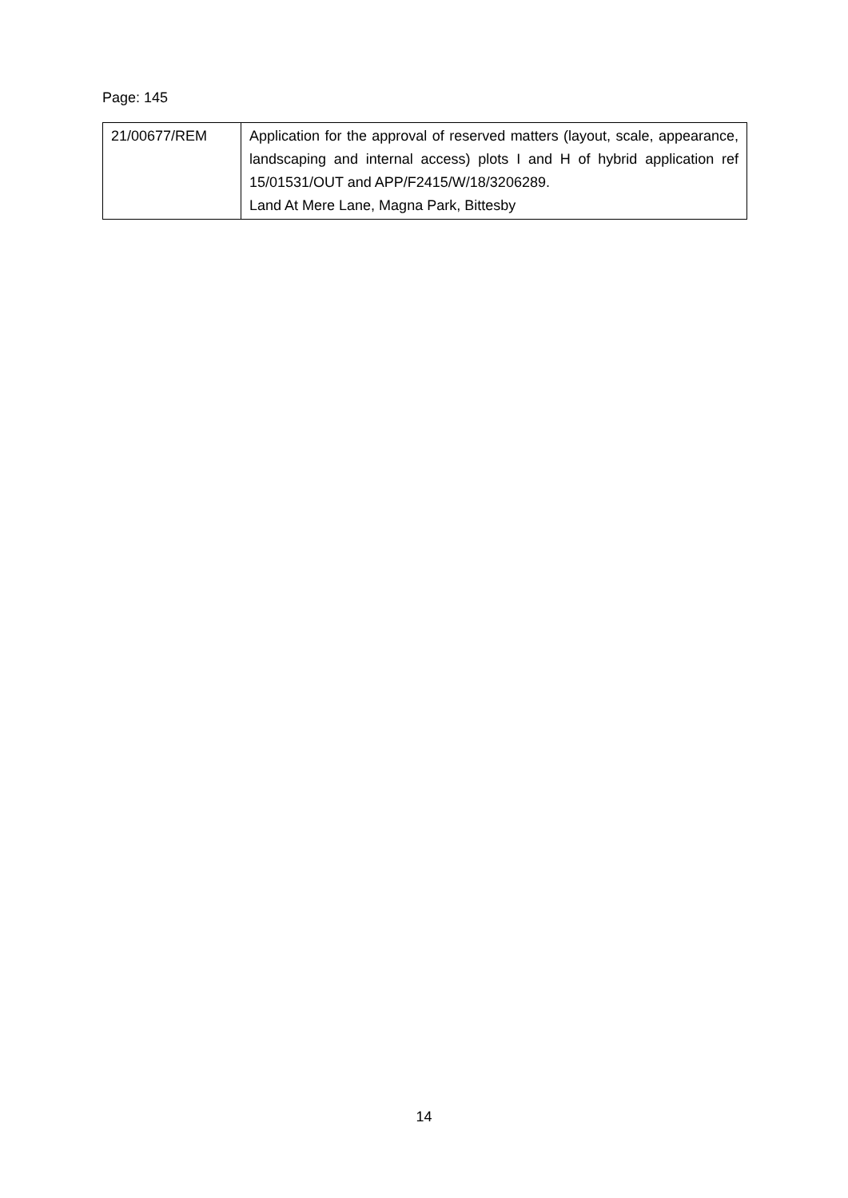Page: 145
| 21/00677/REM | Application for the approval of reserved matters (layout, scale, appearance, landscaping and internal access) plots I and H of hybrid application ref 15/01531/OUT and APP/F2415/W/18/3206289. Land At Mere Lane, Magna Park, Bittesby |
14